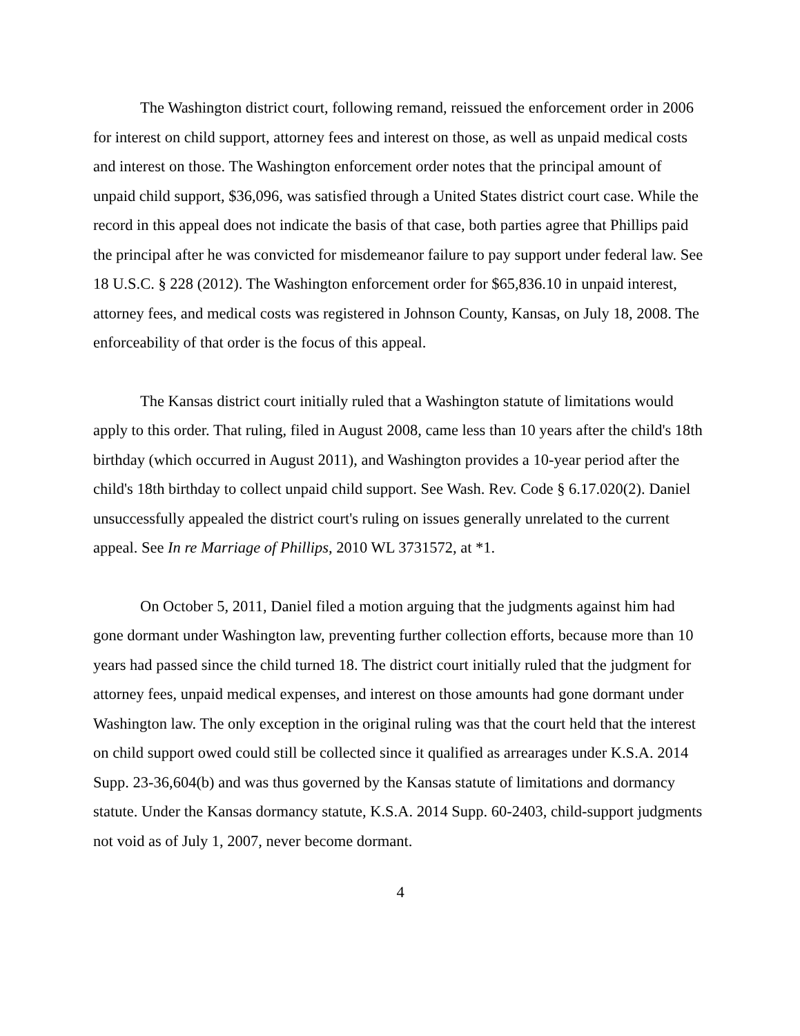The Washington district court, following remand, reissued the enforcement order in 2006 for interest on child support, attorney fees and interest on those, as well as unpaid medical costs and interest on those. The Washington enforcement order notes that the principal amount of unpaid child support, $36,096, was satisfied through a United States district court case. While the record in this appeal does not indicate the basis of that case, both parties agree that Phillips paid the principal after he was convicted for misdemeanor failure to pay support under federal law. See 18 U.S.C. § 228 (2012). The Washington enforcement order for $65,836.10 in unpaid interest, attorney fees, and medical costs was registered in Johnson County, Kansas, on July 18, 2008. The enforceability of that order is the focus of this appeal.
The Kansas district court initially ruled that a Washington statute of limitations would apply to this order. That ruling, filed in August 2008, came less than 10 years after the child's 18th birthday (which occurred in August 2011), and Washington provides a 10-year period after the child's 18th birthday to collect unpaid child support. See Wash. Rev. Code § 6.17.020(2). Daniel unsuccessfully appealed the district court's ruling on issues generally unrelated to the current appeal. See In re Marriage of Phillips, 2010 WL 3731572, at *1.
On October 5, 2011, Daniel filed a motion arguing that the judgments against him had gone dormant under Washington law, preventing further collection efforts, because more than 10 years had passed since the child turned 18. The district court initially ruled that the judgment for attorney fees, unpaid medical expenses, and interest on those amounts had gone dormant under Washington law. The only exception in the original ruling was that the court held that the interest on child support owed could still be collected since it qualified as arrearages under K.S.A. 2014 Supp. 23-36,604(b) and was thus governed by the Kansas statute of limitations and dormancy statute. Under the Kansas dormancy statute, K.S.A. 2014 Supp. 60-2403, child-support judgments not void as of July 1, 2007, never become dormant.
4